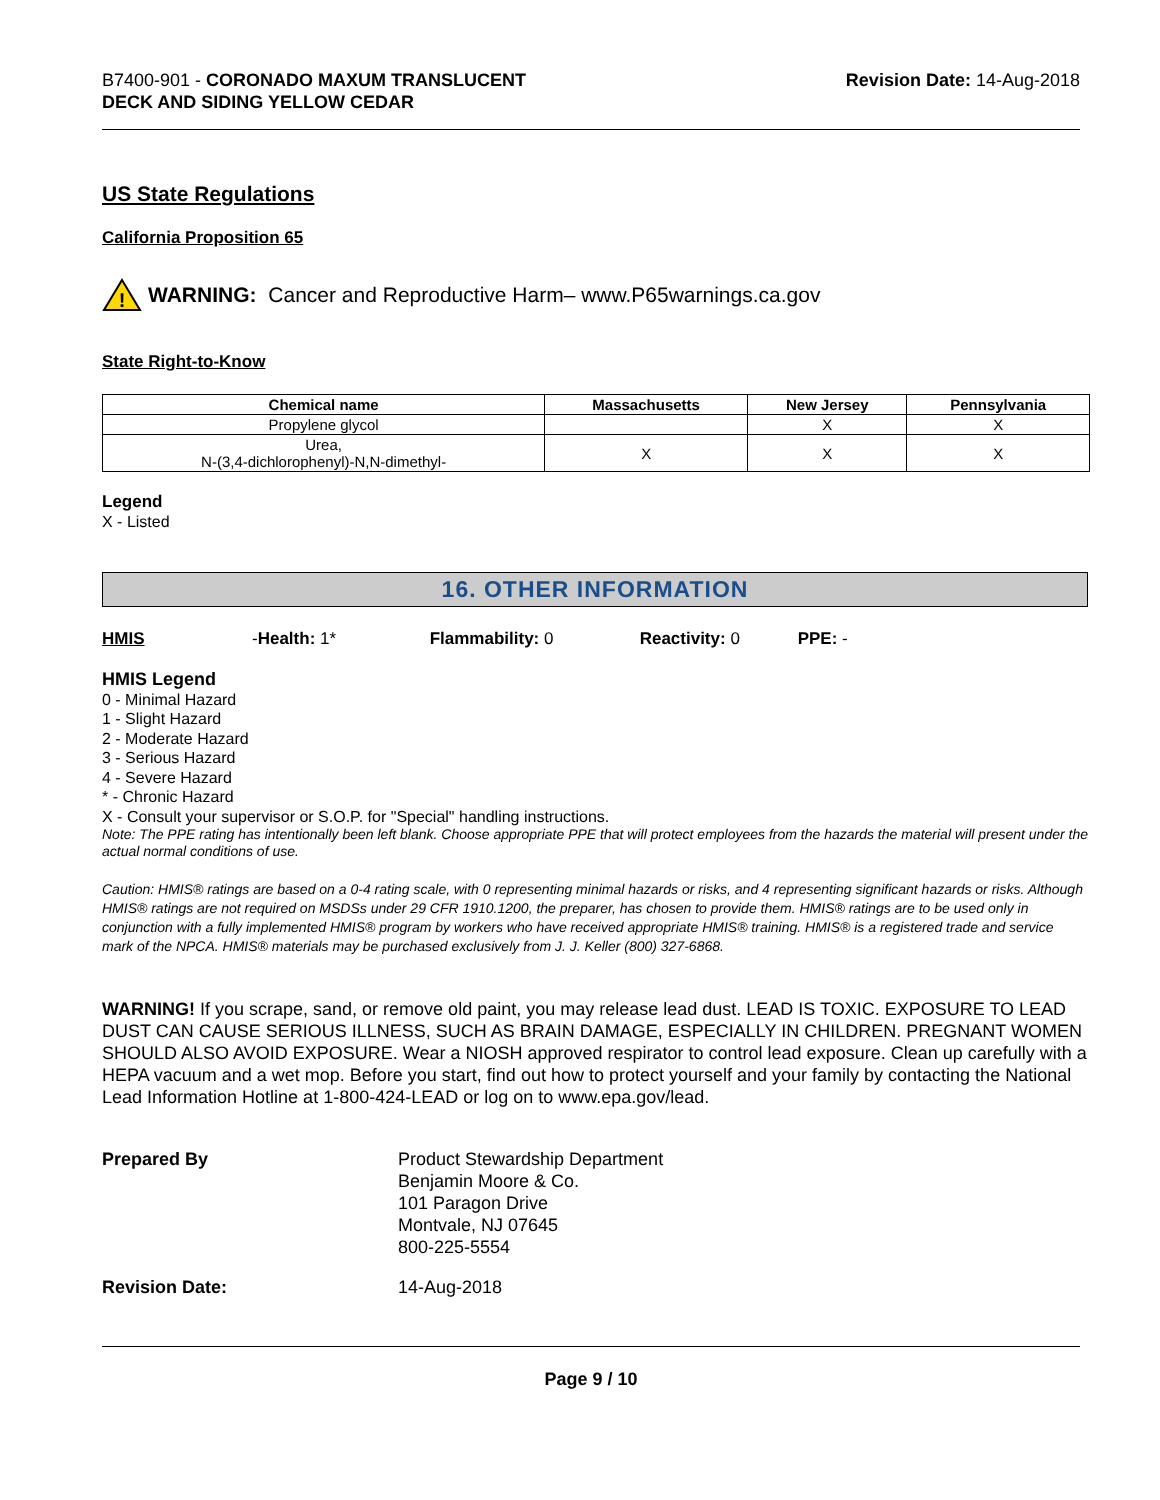B7400-901 - CORONADO MAXUM TRANSLUCENT
DECK AND SIDING YELLOW CEDAR
Revision Date: 14-Aug-2018
US State Regulations
California Proposition 65
!
WARNING: Cancer and Reproductive Harm– www.P65warnings.ca.gov
State Right-to-Know
| Chemical name | Massachusetts | New Jersey | Pennsylvania |
| --- | --- | --- | --- |
| Propylene glycol | | X | X |
| Urea, N-(3,4-dichlorophenyl)-N,N-dimethyl- | X | X | X |
Legend
X - Listed
16. OTHER INFORMATION
HMIS - Health: 1* Flammability: 0 Reactivity: 0 PPE: -
HMIS Legend
0 - Minimal Hazard
1 - Slight Hazard
2 - Moderate Hazard
3 - Serious Hazard
4 - Severe Hazard
* - Chronic Hazard
X - Consult your supervisor or S.O.P. for "Special" handling instructions.
Note: The PPE rating has intentionally been left blank. Choose appropriate PPE that will protect employees from the hazards the material will present under the actual normal conditions of use.
Caution: HMIS® ratings are based on a 0-4 rating scale, with 0 representing minimal hazards or risks, and 4 representing significant hazards or risks. Although HMIS® ratings are not required on MSDSs under 29 CFR 1910.1200, the preparer, has chosen to provide them. HMIS® ratings are to be used only in conjunction with a fully implemented HMIS® program by workers who have received appropriate HMIS® training. HMIS® is a registered trade and service mark of the NPCA. HMIS® materials may be purchased exclusively from J. J. Keller (800) 327-6868.
WARNING! If you scrape, sand, or remove old paint, you may release lead dust. LEAD IS TOXIC. EXPOSURE TO LEAD DUST CAN CAUSE SERIOUS ILLNESS, SUCH AS BRAIN DAMAGE, ESPECIALLY IN CHILDREN. PREGNANT WOMEN SHOULD ALSO AVOID EXPOSURE. Wear a NIOSH approved respirator to control lead exposure. Clean up carefully with a HEPA vacuum and a wet mop. Before you start, find out how to protect yourself and your family by contacting the National Lead Information Hotline at 1-800-424-LEAD or log on to www.epa.gov/lead.
Prepared By Product Stewardship Department
Benjamin Moore & Co.
101 Paragon Drive
Montvale, NJ 07645
800-225-5554
Revision Date: 14-Aug-2018
Page 9 / 10